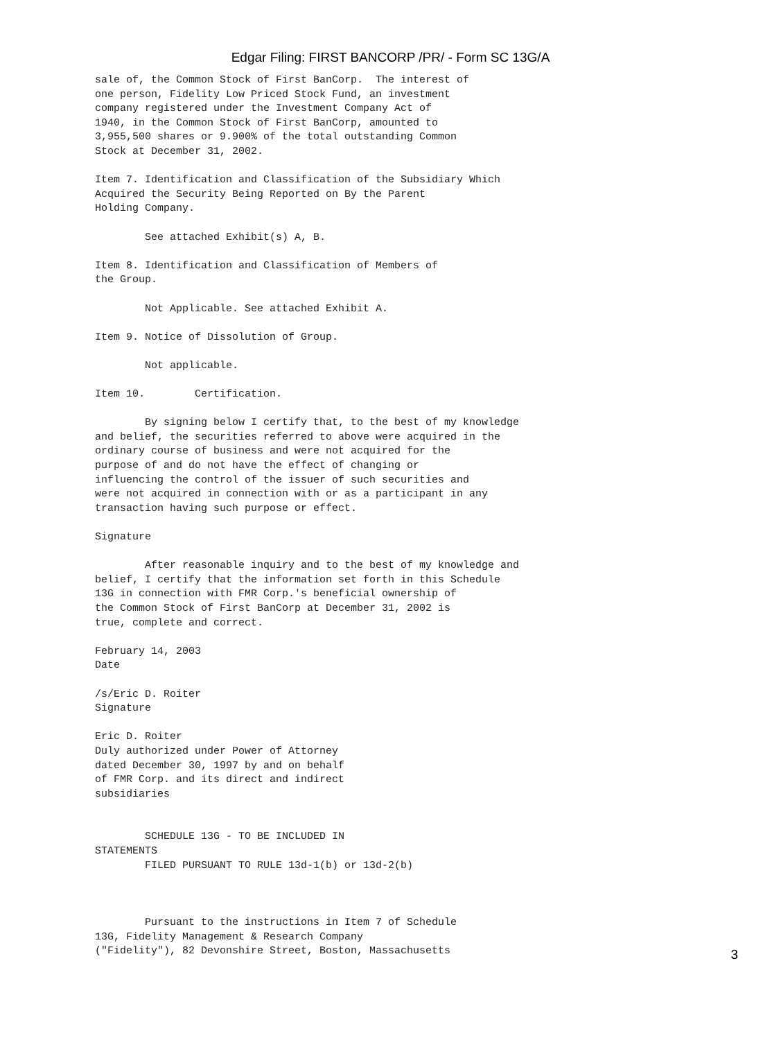Edgar Filing: FIRST BANCORP /PR/ - Form SC 13G/A
sale of, the Common Stock of First BanCorp.  The interest of
one person, Fidelity Low Priced Stock Fund, an investment
company registered under the Investment Company Act of
1940, in the Common Stock of First BanCorp, amounted to
3,955,500 shares or 9.900% of the total outstanding Common
Stock at December 31, 2002.

Item 7. Identification and Classification of the Subsidiary Which
Acquired the Security Being Reported on By the Parent
Holding Company.

        See attached Exhibit(s) A, B.

Item 8. Identification and Classification of Members of
the Group.

        Not Applicable. See attached Exhibit A.

Item 9. Notice of Dissolution of Group.

        Not applicable.

Item 10.        Certification.

        By signing below I certify that, to the best of my knowledge
and belief, the securities referred to above were acquired in the
ordinary course of business and were not acquired for the
purpose of and do not have the effect of changing or
influencing the control of the issuer of such securities and
were not acquired in connection with or as a participant in any
transaction having such purpose or effect.

Signature

        After reasonable inquiry and to the best of my knowledge and
belief, I certify that the information set forth in this Schedule
13G in connection with FMR Corp.'s beneficial ownership of
the Common Stock of First BanCorp at December 31, 2002 is
true, complete and correct.

February 14, 2003
Date

/s/Eric D. Roiter
Signature

Eric D. Roiter
Duly authorized under Power of Attorney
dated December 30, 1997 by and on behalf
of FMR Corp. and its direct and indirect
subsidiaries


        SCHEDULE 13G - TO BE INCLUDED IN
STATEMENTS
        FILED PURSUANT TO RULE 13d-1(b) or 13d-2(b)



        Pursuant to the instructions in Item 7 of Schedule
13G, Fidelity Management & Research Company
("Fidelity"), 82 Devonshire Street, Boston, Massachusetts
3